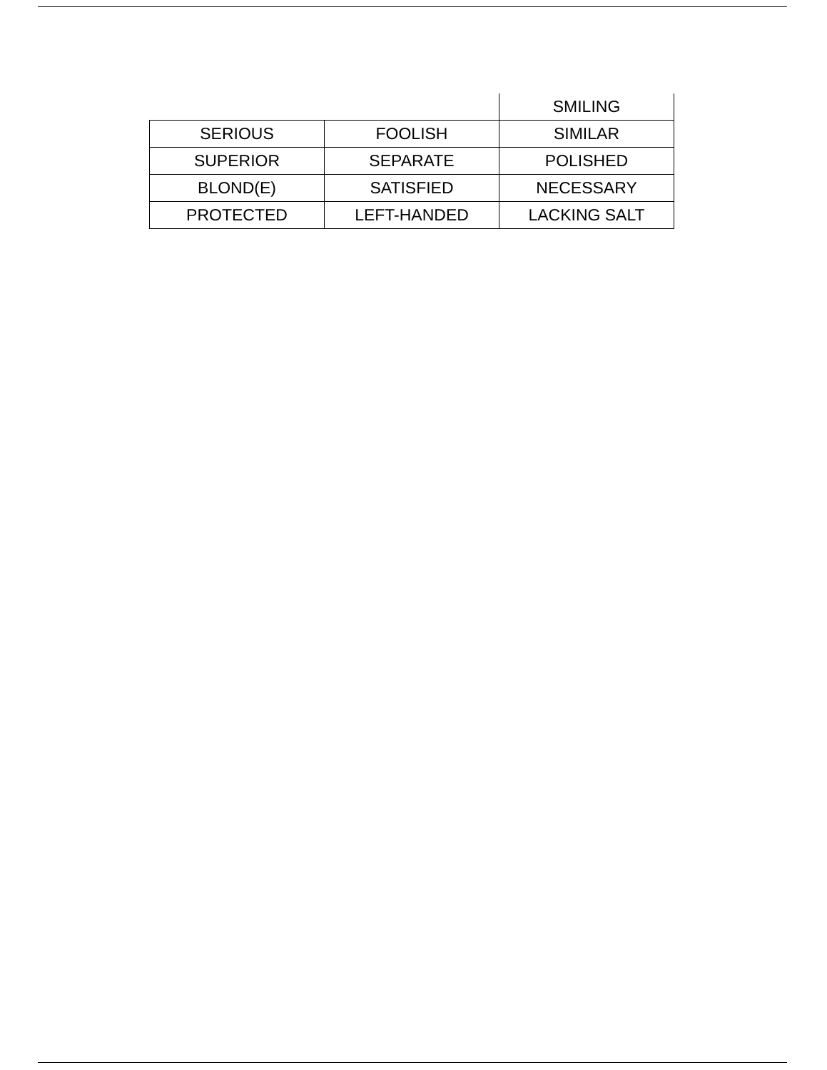| | | SMILING |
| SERIOUS | FOOLISH | SIMILAR |
| SUPERIOR | SEPARATE | POLISHED |
| BLOND(E) | SATISFIED | NECESSARY |
| PROTECTED | LEFT-HANDED | LACKING SALT |